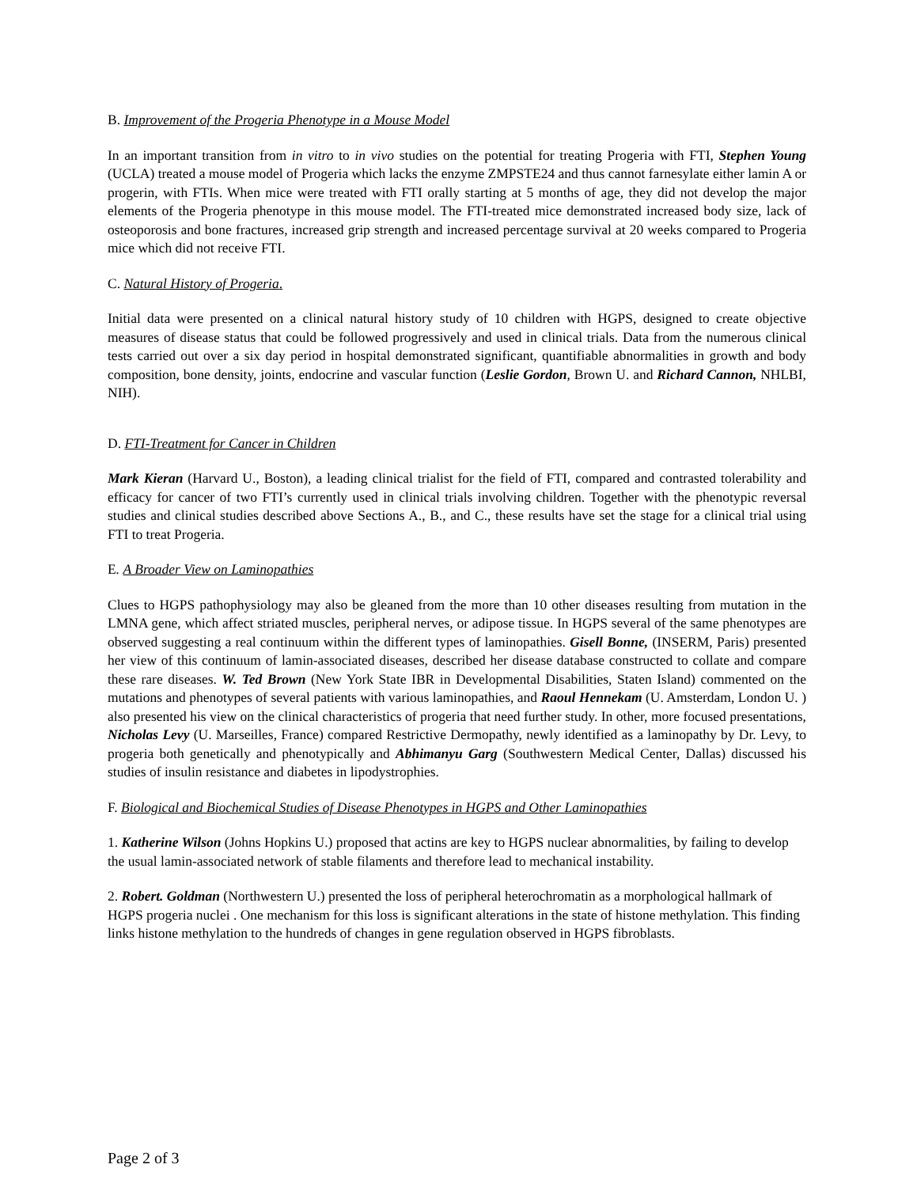B. Improvement of the Progeria Phenotype in a Mouse Model
In an important transition from in vitro to in vivo studies on the potential for treating Progeria with FTI, Stephen Young (UCLA) treated a mouse model of Progeria which lacks the enzyme ZMPSTE24 and thus cannot farnesylate either lamin A or progerin, with FTIs. When mice were treated with FTI orally starting at 5 months of age, they did not develop the major elements of the Progeria phenotype in this mouse model. The FTI-treated mice demonstrated increased body size, lack of osteoporosis and bone fractures, increased grip strength and increased percentage survival at 20 weeks compared to Progeria mice which did not receive FTI.
C. Natural History of Progeria.
Initial data were presented on a clinical natural history study of 10 children with HGPS, designed to create objective measures of disease status that could be followed progressively and used in clinical trials. Data from the numerous clinical tests carried out over a six day period in hospital demonstrated significant, quantifiable abnormalities in growth and body composition, bone density, joints, endocrine and vascular function (Leslie Gordon, Brown U. and Richard Cannon, NHLBI, NIH).
D. FTI-Treatment for Cancer in Children
Mark Kieran (Harvard U., Boston), a leading clinical trialist for the field of FTI, compared and contrasted tolerability and efficacy for cancer of two FTI’s currently used in clinical trials involving children. Together with the phenotypic reversal studies and clinical studies described above Sections A., B., and C., these results have set the stage for a clinical trial using FTI to treat Progeria.
E. A Broader View on Laminopathies
Clues to HGPS pathophysiology may also be gleaned from the more than 10 other diseases resulting from mutation in the LMNA gene, which affect striated muscles, peripheral nerves, or adipose tissue. In HGPS several of the same phenotypes are observed suggesting a real continuum within the different types of laminopathies. Gisell Bonne, (INSERM, Paris) presented her view of this continuum of lamin-associated diseases, described her disease database constructed to collate and compare these rare diseases. W. Ted Brown (New York State IBR in Developmental Disabilities, Staten Island) commented on the mutations and phenotypes of several patients with various laminopathies, and Raoul Hennekam (U. Amsterdam, London U. ) also presented his view on the clinical characteristics of progeria that need further study. In other, more focused presentations, Nicholas Levy (U. Marseilles, France) compared Restrictive Dermopathy, newly identified as a laminopathy by Dr. Levy, to progeria both genetically and phenotypically and Abhimanyu Garg (Southwestern Medical Center, Dallas) discussed his studies of insulin resistance and diabetes in lipodystrophies.
F. Biological and Biochemical Studies of Disease Phenotypes in HGPS and Other Laminopathies
1. Katherine Wilson (Johns Hopkins U.) proposed that actins are key to HGPS nuclear abnormalities, by failing to develop the usual lamin-associated network of stable filaments and therefore lead to mechanical instability.
2. Robert. Goldman (Northwestern U.) presented the loss of peripheral heterochromatin as a morphological hallmark of HGPS progeria nuclei . One mechanism for this loss is significant alterations in the state of histone methylation. This finding links histone methylation to the hundreds of changes in gene regulation observed in HGPS fibroblasts.
Page 2 of 3